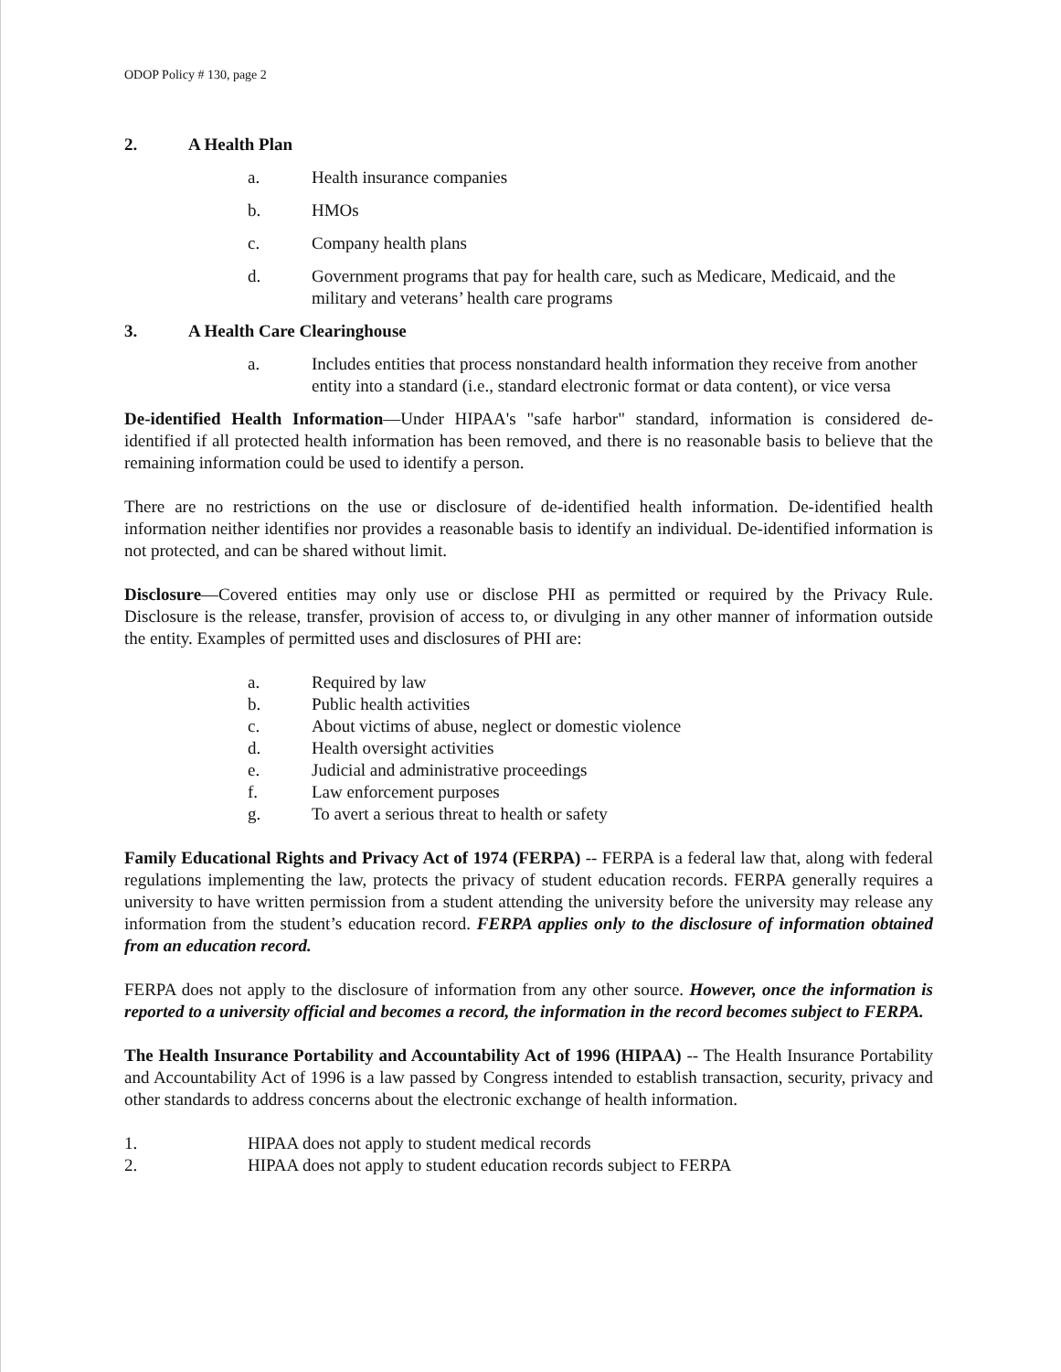ODOP Policy # 130, page 2
2. A Health Plan
a. Health insurance companies
b. HMOs
c. Company health plans
d. Government programs that pay for health care, such as Medicare, Medicaid, and the military and veterans’ health care programs
3. A Health Care Clearinghouse
a. Includes entities that process nonstandard health information they receive from another entity into a standard (i.e., standard electronic format or data content), or vice versa
De-identified Health Information—Under HIPAA's "safe harbor" standard, information is considered de-identified if all protected health information has been removed, and there is no reasonable basis to believe that the remaining information could be used to identify a person.
There are no restrictions on the use or disclosure of de-identified health information. De-identified health information neither identifies nor provides a reasonable basis to identify an individual. De-identified information is not protected, and can be shared without limit.
Disclosure—Covered entities may only use or disclose PHI as permitted or required by the Privacy Rule. Disclosure is the release, transfer, provision of access to, or divulging in any other manner of information outside the entity. Examples of permitted uses and disclosures of PHI are:
a. Required by law
b. Public health activities
c. About victims of abuse, neglect or domestic violence
d. Health oversight activities
e. Judicial and administrative proceedings
f. Law enforcement purposes
g. To avert a serious threat to health or safety
Family Educational Rights and Privacy Act of 1974 (FERPA) -- FERPA is a federal law that, along with federal regulations implementing the law, protects the privacy of student education records. FERPA generally requires a university to have written permission from a student attending the university before the university may release any information from the student’s education record. FERPA applies only to the disclosure of information obtained from an education record.
FERPA does not apply to the disclosure of information from any other source. However, once the information is reported to a university official and becomes a record, the information in the record becomes subject to FERPA.
The Health Insurance Portability and Accountability Act of 1996 (HIPAA) -- The Health Insurance Portability and Accountability Act of 1996 is a law passed by Congress intended to establish transaction, security, privacy and other standards to address concerns about the electronic exchange of health information.
1. HIPAA does not apply to student medical records
2. HIPAA does not apply to student education records subject to FERPA